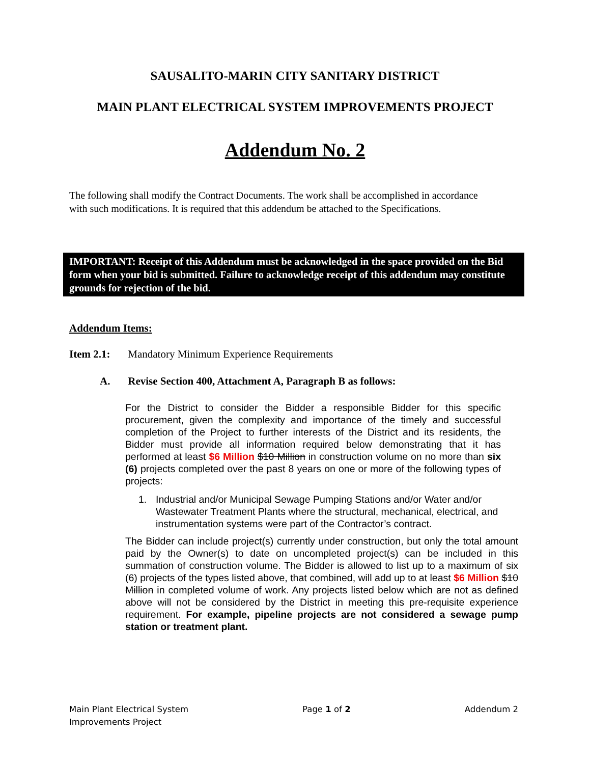SAUSALITO-MARIN CITY SANITARY DISTRICT
MAIN PLANT ELECTRICAL SYSTEM IMPROVEMENTS PROJECT
Addendum No. 2
The following shall modify the Contract Documents. The work shall be accomplished in accordance with such modifications. It is required that this addendum be attached to the Specifications.
IMPORTANT: Receipt of this Addendum must be acknowledged in the space provided on the Bid form when your bid is submitted. Failure to acknowledge receipt of this addendum may constitute grounds for rejection of the bid.
Addendum Items:
Item 2.1: Mandatory Minimum Experience Requirements
A. Revise Section 400, Attachment A, Paragraph B as follows:
For the District to consider the Bidder a responsible Bidder for this specific procurement, given the complexity and importance of the timely and successful completion of the Project to further interests of the District and its residents, the Bidder must provide all information required below demonstrating that it has performed at least $6 Million $10 Million in construction volume on no more than six (6) projects completed over the past 8 years on one or more of the following types of projects:
1. Industrial and/or Municipal Sewage Pumping Stations and/or Water and/or Wastewater Treatment Plants where the structural, mechanical, electrical, and instrumentation systems were part of the Contractor’s contract.
The Bidder can include project(s) currently under construction, but only the total amount paid by the Owner(s) to date on uncompleted project(s) can be included in this summation of construction volume. The Bidder is allowed to list up to a maximum of six (6) projects of the types listed above, that combined, will add up to at least $6 Million $10 Million in completed volume of work. Any projects listed below which are not as defined above will not be considered by the District in meeting this pre-requisite experience requirement. For example, pipeline projects are not considered a sewage pump station or treatment plant.
Main Plant Electrical System
Improvements Project
Page 1 of 2 Addendum 2